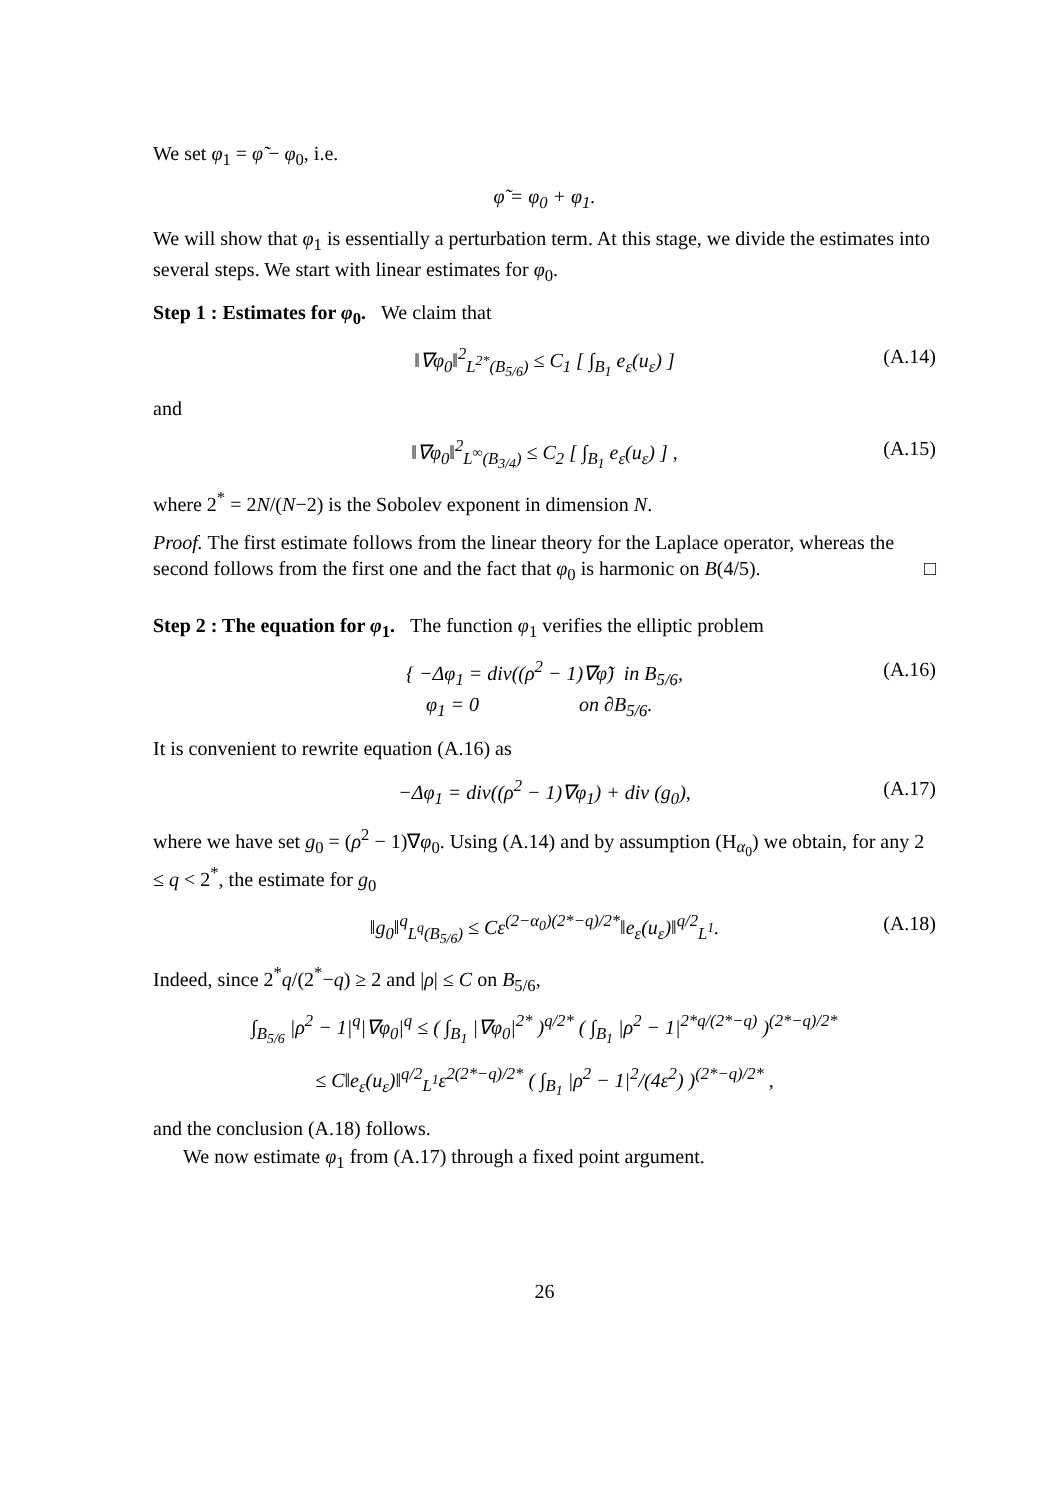We set φ<sub>1</sub> = φ̃ − φ<sub>0</sub>, i.e.
φ̃ = φ<sub>0</sub> + φ<sub>1</sub>.
We will show that φ<sub>1</sub> is essentially a perturbation term. At this stage, we divide the estimates into several steps. We start with linear estimates for φ<sub>0</sub>.
Step 1 : Estimates for φ<sub>0</sub>. We claim that
‖∇φ<sub>0</sub>‖<sup>2</sup><sub>L<sup>2*</sup>(B<sub>5/6</sub>)</sub> ≤ C<sub>1</sub> [ ∫<sub>B<sub>1</sub></sub> e<sub>ε</sub>(u<sub>ε</sub>) ] (A.14)
and
‖∇φ<sub>0</sub>‖<sup>2</sup><sub>L<sup>∞</sup>(B<sub>3/4</sub>)</sub> ≤ C<sub>2</sub> [ ∫<sub>B<sub>1</sub></sub> e<sub>ε</sub>(u<sub>ε</sub>) ] , (A.15)
where 2<sup>*</sup> = 2N/(N−2) is the Sobolev exponent in dimension N.
Proof. The first estimate follows from the linear theory for the Laplace operator, whereas the second follows from the first one and the fact that φ<sub>0</sub> is harmonic on B(4/5). □
Step 2 : The equation for φ<sub>1</sub>. The function φ<sub>1</sub> verifies the elliptic problem
{ −Δφ<sub>1</sub> = div((ρ<sup>2</sup> − 1)∇φ̃) in B<sub>5/6</sub>,
φ<sub>1</sub> = 0 on ∂B<sub>5/6</sub>. (A.16)
It is convenient to rewrite equation (A.16) as
−Δφ<sub>1</sub> = div((ρ<sup>2</sup> − 1)∇φ<sub>1</sub>) + div (g<sub>0</sub>), (A.17)
where we have set g<sub>0</sub> = (ρ<sup>2</sup> − 1)∇φ<sub>0</sub>. Using (A.14) and by assumption (H<sub>α<sub>0</sub></sub>) we obtain, for any 2 ≤ q < 2<sup>*</sup>, the estimate for g<sub>0</sub>
‖g<sub>0</sub>‖<sup>q</sup><sub>L<sup>q</sup>(B<sub>5/6</sub>)</sub> ≤ Cε<sup>(2−α<sub>0</sub>)(2*−q)/2*</sup>‖e<sub>ε</sub>(u<sub>ε</sub>)‖<sup>q/2</sup><sub>L<sup>1</sup></sub>. (A.18)
Indeed, since 2<sup>*</sup>q/(2<sup>*</sup>−q) ≥ 2 and |ρ| ≤ C on B<sub>5/6</sub>,
∫<sub>B<sub>5/6</sub></sub> |ρ<sup>2</sup> − 1|<sup>q</sup>|∇φ<sub>0</sub>|<sup>q</sup> ≤ ( ∫<sub>B<sub>1</sub></sub> |∇φ<sub>0</sub>|<sup>2*</sup> )<sup>q/2*</sup> ( ∫<sub>B<sub>1</sub></sub> |ρ<sup>2</sup> − 1|<sup>2*q/(2*−q)</sup> )<sup>(2*−q)/2*</sup>
≤ C‖e<sub>ε</sub>(u<sub>ε</sub>)‖<sup>q/2</sup><sub>L<sup>1</sup></sub>ε<sup>2(2*−q)/2*</sup> ( ∫<sub>B<sub>1</sub></sub> |ρ<sup>2</sup> − 1|<sup>2</sup>/(4ε<sup>2</sup>) )<sup>(2*−q)/2*</sup> ,
and the conclusion (A.18) follows.
We now estimate φ<sub>1</sub> from (A.17) through a fixed point argument.
26